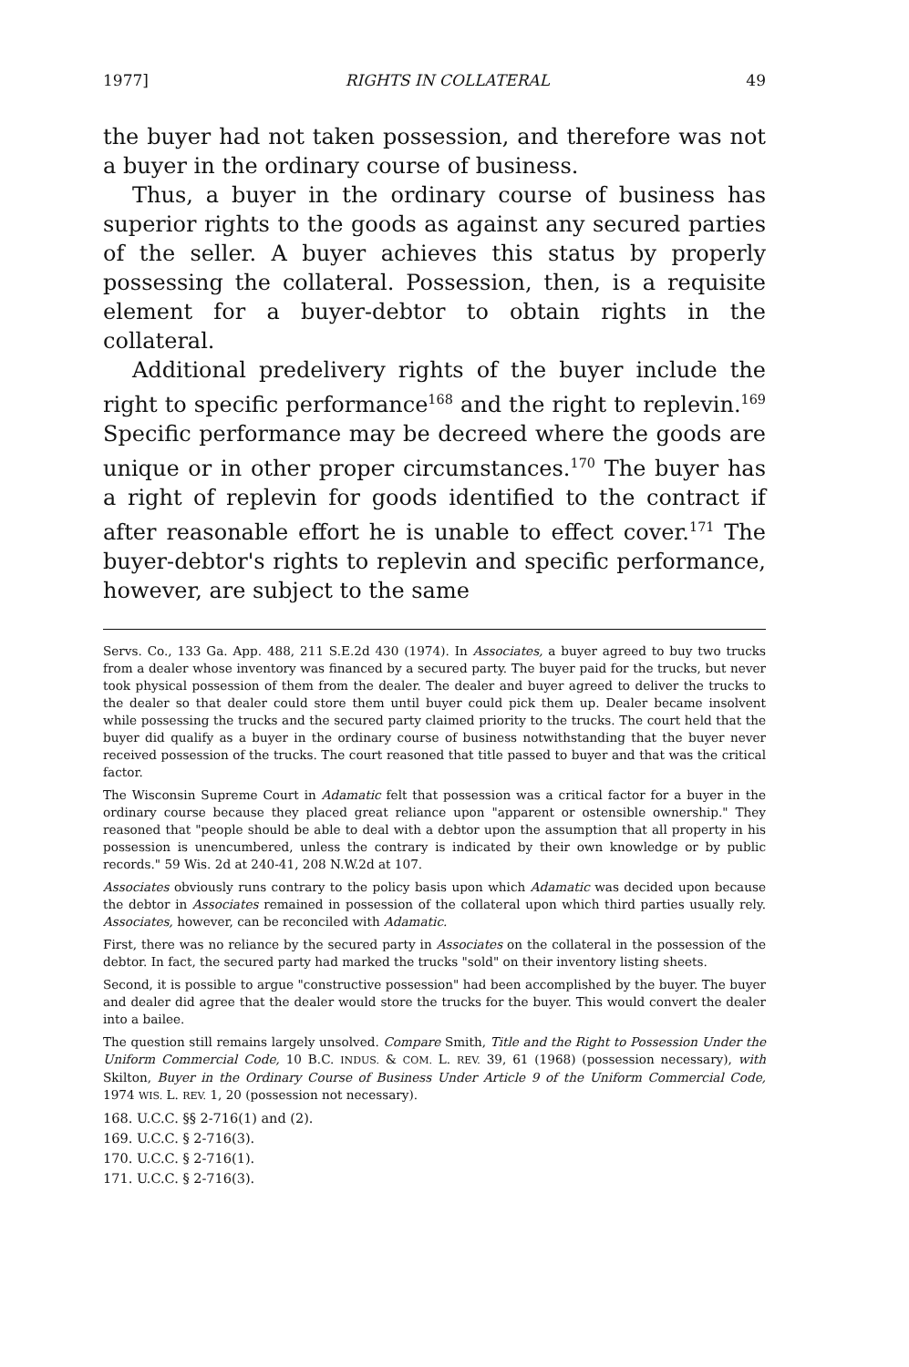1977] RIGHTS IN COLLATERAL 49
the buyer had not taken possession, and therefore was not a buyer in the ordinary course of business.
Thus, a buyer in the ordinary course of business has superior rights to the goods as against any secured parties of the seller. A buyer achieves this status by properly possessing the collateral. Possession, then, is a requisite element for a buyer-debtor to obtain rights in the collateral.
Additional predelivery rights of the buyer include the right to specific performance<sup>168</sup> and the right to replevin.<sup>169</sup> Specific performance may be decreed where the goods are unique or in other proper circumstances.<sup>170</sup> The buyer has a right of replevin for goods identified to the contract if after reasonable effort he is unable to effect cover.<sup>171</sup> The buyer-debtor's rights to replevin and specific performance, however, are subject to the same
Servs. Co., 133 Ga. App. 488, 211 S.E.2d 430 (1974). In Associates, a buyer agreed to buy two trucks from a dealer whose inventory was financed by a secured party. The buyer paid for the trucks, but never took physical possession of them from the dealer. The dealer and buyer agreed to deliver the trucks to the dealer so that dealer could store them until buyer could pick them up. Dealer became insolvent while possessing the trucks and the secured party claimed priority to the trucks. The court held that the buyer did qualify as a buyer in the ordinary course of business notwithstanding that the buyer never received possession of the trucks. The court reasoned that title passed to buyer and that was the critical factor.
The Wisconsin Supreme Court in Adamatic felt that possession was a critical factor for a buyer in the ordinary course because they placed great reliance upon "apparent or ostensible ownership." They reasoned that "people should be able to deal with a debtor upon the assumption that all property in his possession is unencumbered, unless the contrary is indicated by their own knowledge or by public records." 59 Wis. 2d at 240-41, 208 N.W.2d at 107.
Associates obviously runs contrary to the policy basis upon which Adamatic was decided upon because the debtor in Associates remained in possession of the collateral upon which third parties usually rely. Associates, however, can be reconciled with Adamatic.
First, there was no reliance by the secured party in Associates on the collateral in the possession of the debtor. In fact, the secured party had marked the trucks "sold" on their inventory listing sheets.
Second, it is possible to argue "constructive possession" had been accomplished by the buyer. The buyer and dealer did agree that the dealer would store the trucks for the buyer. This would convert the dealer into a bailee.
The question still remains largely unsolved. Compare Smith, Title and the Right to Possession Under the Uniform Commercial Code, 10 B.C. INDUS. & COM. L. REV. 39, 61 (1968) (possession necessary), with Skilton, Buyer in the Ordinary Course of Business Under Article 9 of the Uniform Commercial Code, 1974 WIS. L. REV. 1, 20 (possession not necessary).
168. U.C.C. §§ 2-716(1) and (2).
169. U.C.C. § 2-716(3).
170. U.C.C. § 2-716(1).
171. U.C.C. § 2-716(3).